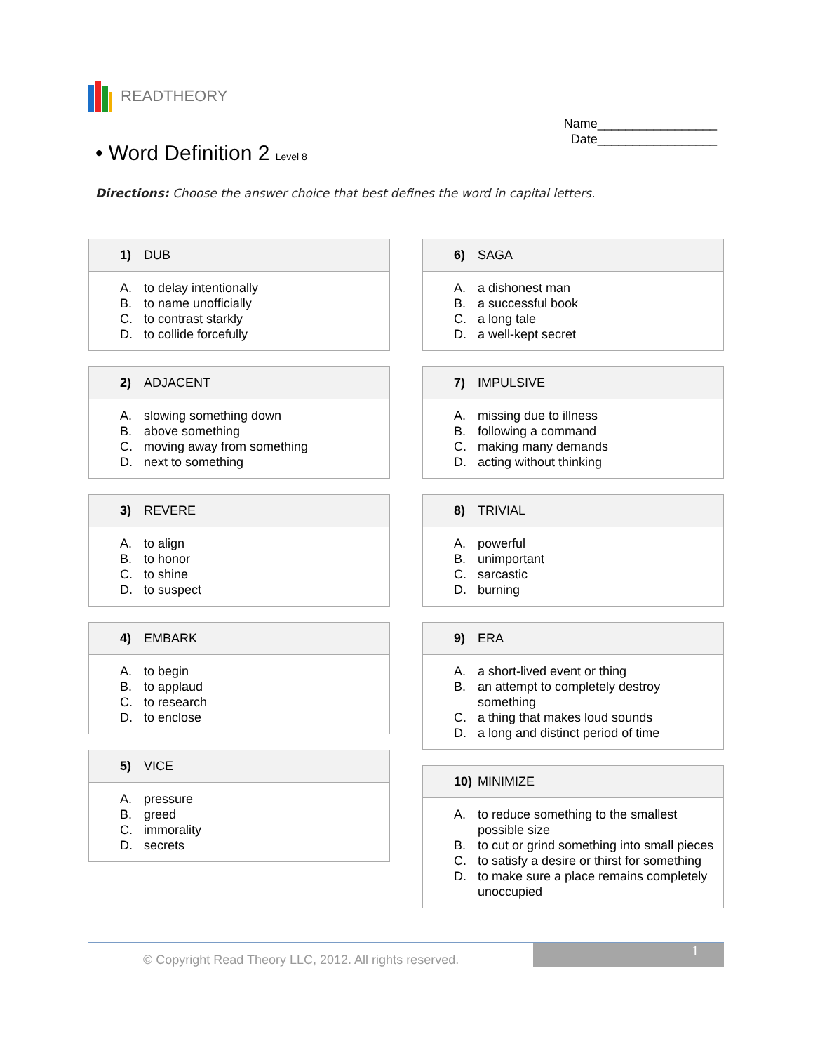READTHEORY
Name_________________
Date_________________
• Word Definition 2 Level 8
Directions: Choose the answer choice that best defines the word in capital letters.
1) DUB
A. to delay intentionally
B. to name unofficially
C. to contrast starkly
D. to collide forcefully
2) ADJACENT
A. slowing something down
B. above something
C. moving away from something
D. next to something
3) REVERE
A. to align
B. to honor
C. to shine
D. to suspect
4) EMBARK
A. to begin
B. to applaud
C. to research
D. to enclose
5) VICE
A. pressure
B. greed
C. immorality
D. secrets
6) SAGA
A. a dishonest man
B. a successful book
C. a long tale
D. a well-kept secret
7) IMPULSIVE
A. missing due to illness
B. following a command
C. making many demands
D. acting without thinking
8) TRIVIAL
A. powerful
B. unimportant
C. sarcastic
D. burning
9) ERA
A. a short-lived event or thing
B. an attempt to completely destroy something
C. a thing that makes loud sounds
D. a long and distinct period of time
10) MINIMIZE
A. to reduce something to the smallest possible size
B. to cut or grind something into small pieces
C. to satisfy a desire or thirst for something
D. to make sure a place remains completely unoccupied
© Copyright Read Theory LLC, 2012. All rights reserved.
1